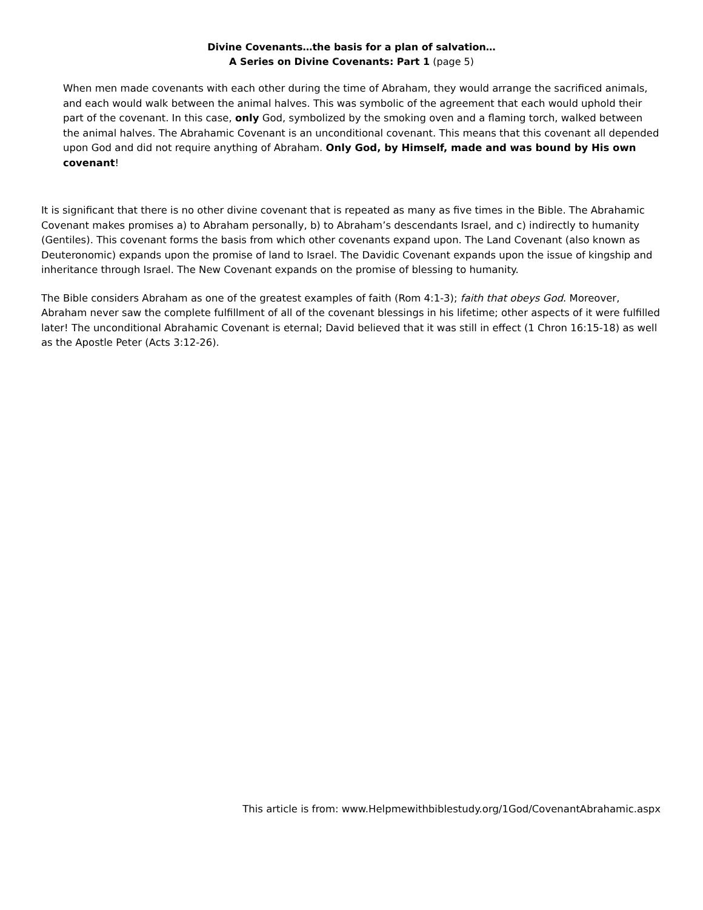Divine Covenants…the basis for a plan of salvation…
A Series on Divine Covenants: Part 1 (page 5)
When men made covenants with each other during the time of Abraham, they would arrange the sacrificed animals, and each would walk between the animal halves. This was symbolic of the agreement that each would uphold their part of the covenant. In this case, only God, symbolized by the smoking oven and a flaming torch, walked between the animal halves. The Abrahamic Covenant is an unconditional covenant. This means that this covenant all depended upon God and did not require anything of Abraham. Only God, by Himself, made and was bound by His own covenant!
It is significant that there is no other divine covenant that is repeated as many as five times in the Bible. The Abrahamic Covenant makes promises a) to Abraham personally, b) to Abraham’s descendants Israel, and c) indirectly to humanity (Gentiles). This covenant forms the basis from which other covenants expand upon. The Land Covenant (also known as Deuteronomic) expands upon the promise of land to Israel. The Davidic Covenant expands upon the issue of kingship and inheritance through Israel. The New Covenant expands on the promise of blessing to humanity.
The Bible considers Abraham as one of the greatest examples of faith (Rom 4:1-3); faith that obeys God. Moreover, Abraham never saw the complete fulfillment of all of the covenant blessings in his lifetime; other aspects of it were fulfilled later! The unconditional Abrahamic Covenant is eternal; David believed that it was still in effect (1 Chron 16:15-18) as well as the Apostle Peter (Acts 3:12-26).
This article is from: www.Helpmewithbiblestudy.org/1God/CovenantAbrahamic.aspx